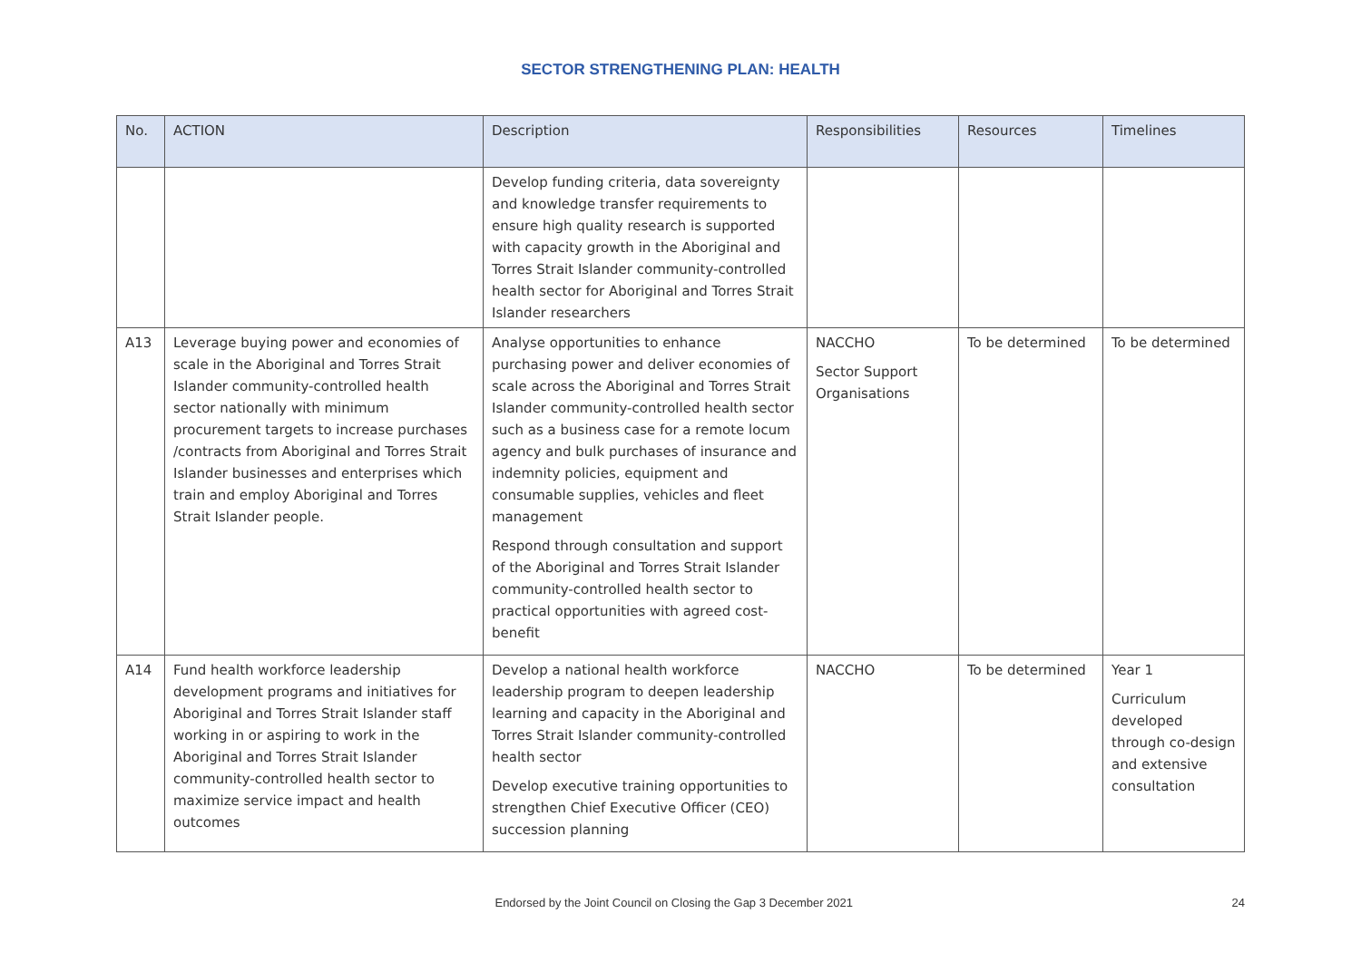SECTOR STRENGTHENING PLAN: HEALTH
| No. | ACTION | Description | Responsibilities | Resources | Timelines |
| --- | --- | --- | --- | --- | --- |
| | | Develop funding criteria, data sovereignty and knowledge transfer requirements to ensure high quality research is supported with capacity growth in the Aboriginal and Torres Strait Islander community-controlled health sector for Aboriginal and Torres Strait Islander researchers | | | |
| A13 | Leverage buying power and economies of scale in the Aboriginal and Torres Strait Islander community-controlled health sector nationally with minimum procurement targets to increase purchases /contracts from Aboriginal and Torres Strait Islander businesses and enterprises which train and employ Aboriginal and Torres Strait Islander people. | Analyse opportunities to enhance purchasing power and deliver economies of scale across the Aboriginal and Torres Strait Islander community-controlled health sector such as a business case for a remote locum agency and bulk purchases of insurance and indemnity policies, equipment and consumable supplies, vehicles and fleet management Respond through consultation and support of the Aboriginal and Torres Strait Islander community-controlled health sector to practical opportunities with agreed cost-benefit | NACCHO Sector Support Organisations | To be determined | To be determined |
| A14 | Fund health workforce leadership development programs and initiatives for Aboriginal and Torres Strait Islander staff working in or aspiring to work in the Aboriginal and Torres Strait Islander community-controlled health sector to maximize service impact and health outcomes | Develop a national health workforce leadership program to deepen leadership learning and capacity in the Aboriginal and Torres Strait Islander community-controlled health sector Develop executive training opportunities to strengthen Chief Executive Officer (CEO) succession planning | NACCHO | To be determined | Year 1 Curriculum developed through co-design and extensive consultation |
Endorsed by the Joint Council on Closing the Gap 3 December 2021 24